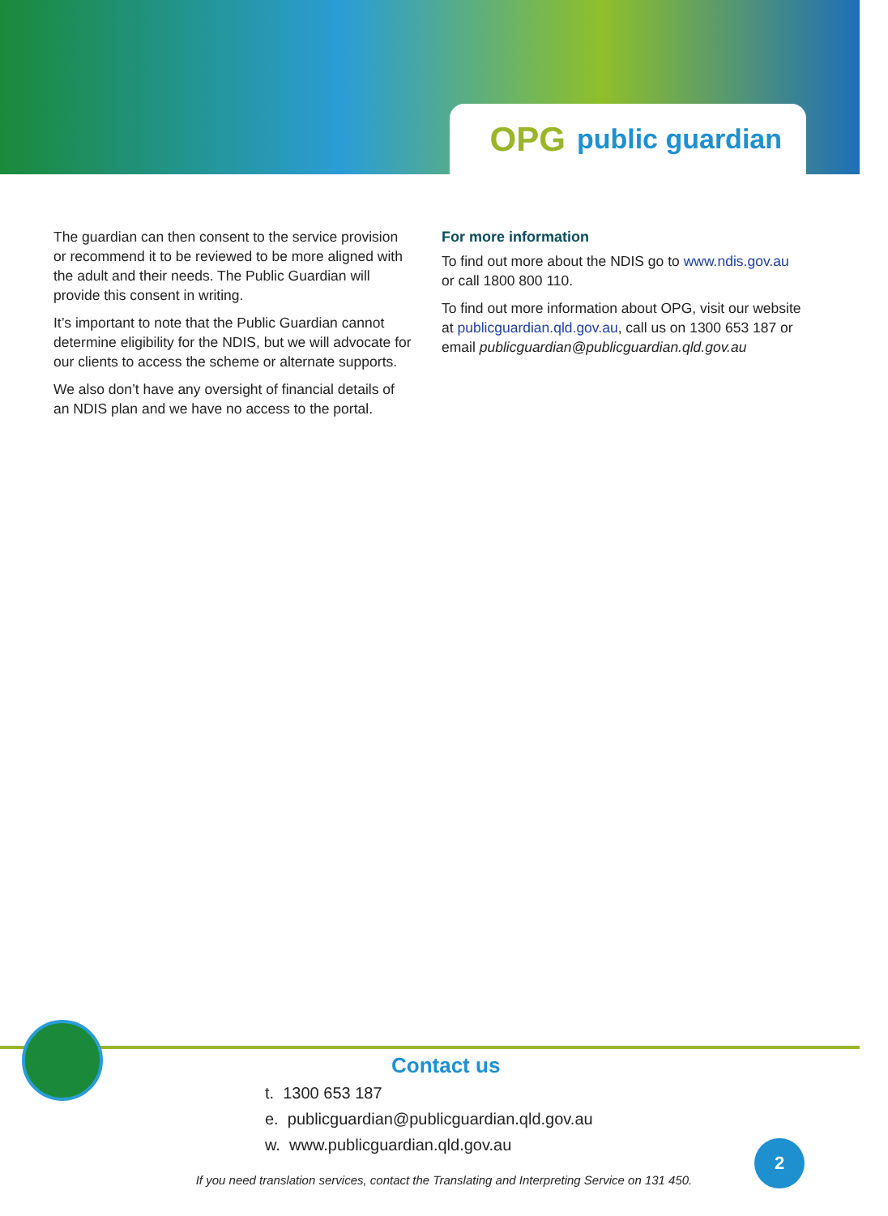OPG public guardian
The guardian can then consent to the service provision or recommend it to be reviewed to be more aligned with the adult and their needs. The Public Guardian will provide this consent in writing.
It’s important to note that the Public Guardian cannot determine eligibility for the NDIS, but we will advocate for our clients to access the scheme or alternate supports.
We also don’t have any oversight of financial details of an NDIS plan and we have no access to the portal.
For more information
To find out more about the NDIS go to www.ndis.gov.au or call 1800 800 110.
To find out more information about OPG, visit our website at publicguardian.qld.gov.au, call us on 1300 653 187 or email publicguardian@publicguardian.qld.gov.au
Contact us
t. 1300 653 187
e. publicguardian@publicguardian.qld.gov.au
w. www.publicguardian.qld.gov.au
2
If you need translation services, contact the Translating and Interpreting Service on 131 450.